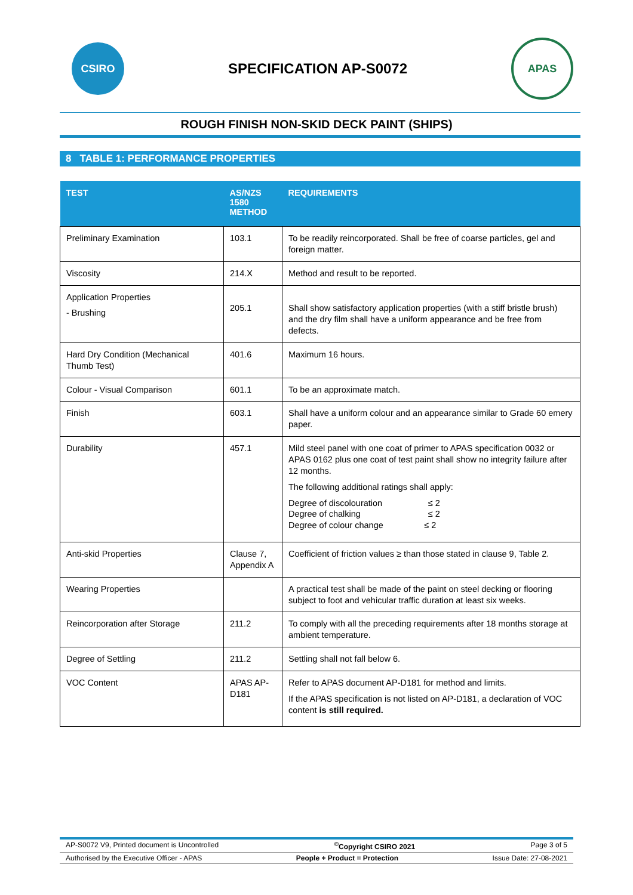CSIRO
SPECIFICATION AP-S0072
APAS
ROUGH FINISH NON-SKID DECK PAINT (SHIPS)
8 TABLE 1: PERFORMANCE PROPERTIES
| TEST | AS/NZS 1580 METHOD | REQUIREMENTS |
| --- | --- | --- |
| Preliminary Examination | 103.1 | To be readily reincorporated. Shall be free of coarse particles, gel and foreign matter. |
| Viscosity | 214.X | Method and result to be reported. |
| Application Properties - Brushing | 205.1 | Shall show satisfactory application properties (with a stiff bristle brush) and the dry film shall have a uniform appearance and be free from defects. |
| Hard Dry Condition (Mechanical Thumb Test) | 401.6 | Maximum 16 hours. |
| Colour - Visual Comparison | 601.1 | To be an approximate match. |
| Finish | 603.1 | Shall have a uniform colour and an appearance similar to Grade 60 emery paper. |
| Durability | 457.1 | Mild steel panel with one coat of primer to APAS specification 0032 or APAS 0162 plus one coat of test paint shall show no integrity failure after 12 months. The following additional ratings shall apply: Degree of discolouration ≤ 2 Degree of chalking ≤ 2 Degree of colour change ≤ 2 |
| Anti-skid Properties | Clause 7, Appendix A | Coefficient of friction values ≥ than those stated in clause 9, Table 2. |
| Wearing Properties | | A practical test shall be made of the paint on steel decking or flooring subject to foot and vehicular traffic duration at least six weeks. |
| Reincorporation after Storage | 211.2 | To comply with all the preceding requirements after 18 months storage at ambient temperature. |
| Degree of Settling | 211.2 | Settling shall not fall below 6. |
| VOC Content | APAS AP-D181 | Refer to APAS document AP-D181 for method and limits. If the APAS specification is not listed on AP-D181, a declaration of VOC content is still required. |
AP-S0072 V9, Printed document is Uncontrolled<sup>©</sup>Copyright CSIRO 2021 Page 3 of 5
Authorised by the Executive Officer - APAS People + Product = Protection Issue Date: 27-08-2021